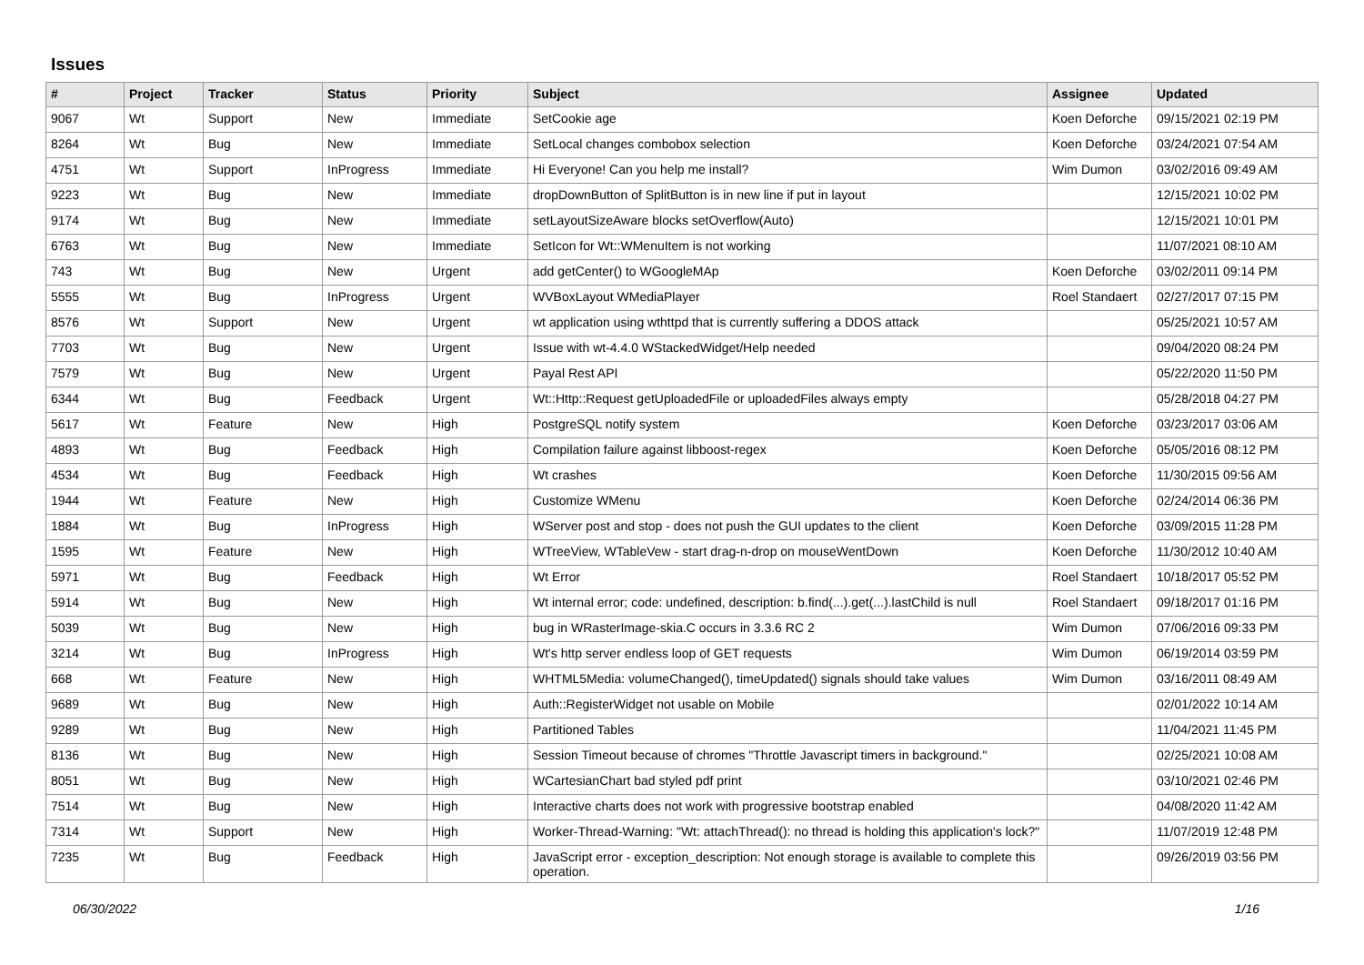Issues
| # | Project | Tracker | Status | Priority | Subject | Assignee | Updated |
| --- | --- | --- | --- | --- | --- | --- | --- |
| 9067 | Wt | Support | New | Immediate | SetCookie age | Koen Deforche | 09/15/2021 02:19 PM |
| 8264 | Wt | Bug | New | Immediate | SetLocal changes combobox selection | Koen Deforche | 03/24/2021 07:54 AM |
| 4751 | Wt | Support | InProgress | Immediate | Hi Everyone! Can you help me install? | Wim Dumon | 03/02/2016 09:49 AM |
| 9223 | Wt | Bug | New | Immediate | dropDownButton of SplitButton is in new line if put in layout | | 12/15/2021 10:02 PM |
| 9174 | Wt | Bug | New | Immediate | setLayoutSizeAware blocks setOverflow(Auto) | | 12/15/2021 10:01 PM |
| 6763 | Wt | Bug | New | Immediate | SetIcon for Wt::WMenuItem is not working | | 11/07/2021 08:10 AM |
| 743 | Wt | Bug | New | Urgent | add getCenter() to WGoogleMAp | Koen Deforche | 03/02/2011 09:14 PM |
| 5555 | Wt | Bug | InProgress | Urgent | WVBoxLayout WMediaPlayer | Roel Standaert | 02/27/2017 07:15 PM |
| 8576 | Wt | Support | New | Urgent | wt application using wthttpd that is currently suffering a DDOS attack | | 05/25/2021 10:57 AM |
| 7703 | Wt | Bug | New | Urgent | Issue with wt-4.4.0 WStackedWidget/Help needed | | 09/04/2020 08:24 PM |
| 7579 | Wt | Bug | New | Urgent | Payal Rest API | | 05/22/2020 11:50 PM |
| 6344 | Wt | Bug | Feedback | Urgent | Wt::Http::Request getUploadedFile or uploadedFiles always empty | | 05/28/2018 04:27 PM |
| 5617 | Wt | Feature | New | High | PostgreSQL notify system | Koen Deforche | 03/23/2017 03:06 AM |
| 4893 | Wt | Bug | Feedback | High | Compilation failure against libboost-regex | Koen Deforche | 05/05/2016 08:12 PM |
| 4534 | Wt | Bug | Feedback | High | Wt crashes | Koen Deforche | 11/30/2015 09:56 AM |
| 1944 | Wt | Feature | New | High | Customize WMenu | Koen Deforche | 02/24/2014 06:36 PM |
| 1884 | Wt | Bug | InProgress | High | WServer post and stop - does not push the GUI updates to the client | Koen Deforche | 03/09/2015 11:28 PM |
| 1595 | Wt | Feature | New | High | WTreeView, WTableVew - start drag-n-drop on mouseWentDown | Koen Deforche | 11/30/2012 10:40 AM |
| 5971 | Wt | Bug | Feedback | High | Wt Error | Roel Standaert | 10/18/2017 05:52 PM |
| 5914 | Wt | Bug | New | High | Wt internal error; code: undefined, description: b.find(...).get(...).lastChild is null | Roel Standaert | 09/18/2017 01:16 PM |
| 5039 | Wt | Bug | New | High | bug in WRasterImage-skia.C occurs in 3.3.6 RC 2 | Wim Dumon | 07/06/2016 09:33 PM |
| 3214 | Wt | Bug | InProgress | High | Wt's http server endless loop of GET requests | Wim Dumon | 06/19/2014 03:59 PM |
| 668 | Wt | Feature | New | High | WHTML5Media: volumeChanged(), timeUpdated() signals should take values | Wim Dumon | 03/16/2011 08:49 AM |
| 9689 | Wt | Bug | New | High | Auth::RegisterWidget not usable on Mobile | | 02/01/2022 10:14 AM |
| 9289 | Wt | Bug | New | High | Partitioned Tables | | 11/04/2021 11:45 PM |
| 8136 | Wt | Bug | New | High | Session Timeout because of chromes "Throttle Javascript timers in background." | | 02/25/2021 10:08 AM |
| 8051 | Wt | Bug | New | High | WCartesianChart bad styled pdf print | | 03/10/2021 02:46 PM |
| 7514 | Wt | Bug | New | High | Interactive charts does not work with progressive bootstrap enabled | | 04/08/2020 11:42 AM |
| 7314 | Wt | Support | New | High | Worker-Thread-Warning: "Wt: attachThread(): no thread is holding this application's lock?" | | 11/07/2019 12:48 PM |
| 7235 | Wt | Bug | Feedback | High | JavaScript error - exception_description: Not enough storage is available to complete this operation. | | 09/26/2019 03:56 PM |
06/30/2022 1/16